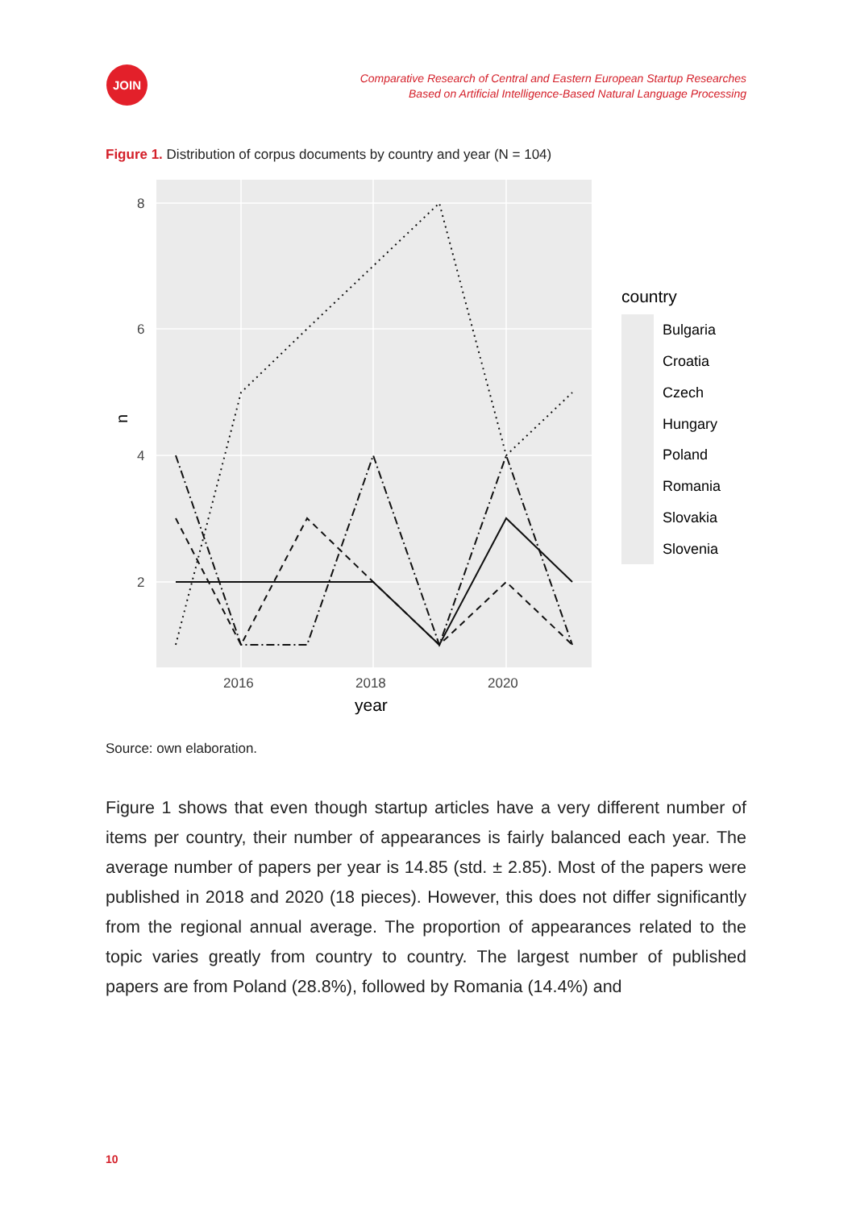JOIN
Comparative Research of Central and Eastern European Startup Researches
Based on Artificial Intelligence-Based Natural Language Processing
Figure 1. Distribution of corpus documents by country and year (N = 104)
8
6
4
2
2016
2018
2020
year
n
country
Bulgaria
Croatia
Czech
Hungary
Poland
Romania
Slovakia
Slovenia
Source: own elaboration.
Figure 1 shows that even though startup articles have a very different number of items per country, their number of appearances is fairly balanced each year. The average number of papers per year is 14.85 (std. ± 2.85). Most of the papers were published in 2018 and 2020 (18 pieces). However, this does not differ significantly from the regional annual average. The proportion of appearances related to the topic varies greatly from country to country. The largest number of published papers are from Poland (28.8%), followed by Romania (14.4%) and
10